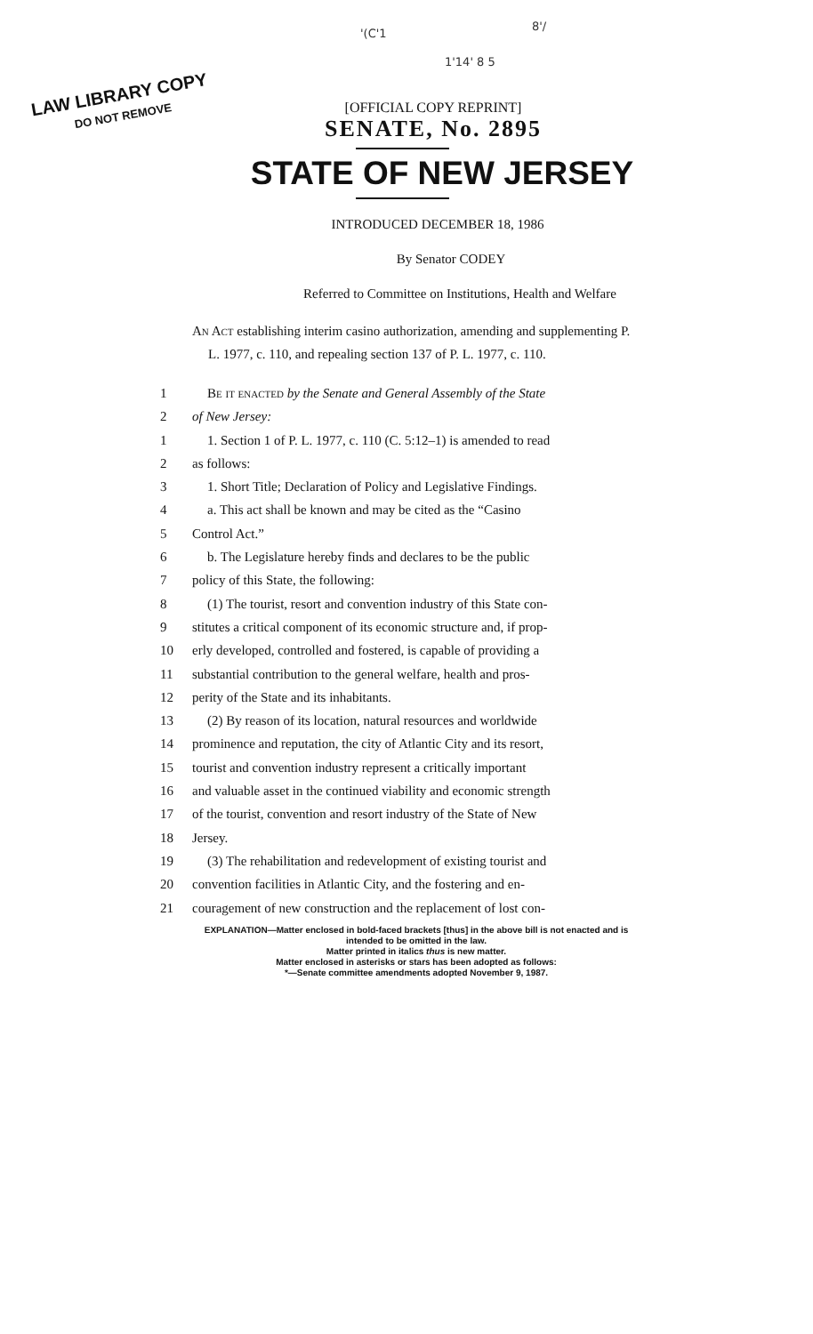'(C'1
8'/
1'14' 8 5
LAW LIBRARY COPY
DO NOT REMOVE
[OFFICIAL COPY REPRINT]
SENATE, No. 2895
STATE OF NEW JERSEY
INTRODUCED DECEMBER 18, 1986
By Senator CODEY
Referred to Committee on Institutions, Health and Welfare
An Act establishing interim casino authorization, amending and supplementing P. L. 1977, c. 110, and repealing section 137 of P. L. 1977, c. 110.
1 Be it enacted by the Senate and General Assembly of the State
2 of New Jersey:
1 1. Section 1 of P. L. 1977, c. 110 (C. 5:12–1) is amended to read
2 as follows:
3 1. Short Title; Declaration of Policy and Legislative Findings.
4 a. This act shall be known and may be cited as the “Casino
5 Control Act.”
6 b. The Legislature hereby finds and declares to be the public
7 policy of this State, the following:
8 (1) The tourist, resort and convention industry of this State con-
9 stitutes a critical component of its economic structure and, if prop-
10 erly developed, controlled and fostered, is capable of providing a
11 substantial contribution to the general welfare, health and pros-
12 perity of the State and its inhabitants.
13 (2) By reason of its location, natural resources and worldwide
14 prominence and reputation, the city of Atlantic City and its resort,
15 tourist and convention industry represent a critically important
16 and valuable asset in the continued viability and economic strength
17 of the tourist, convention and resort industry of the State of New
18 Jersey.
19 (3) The rehabilitation and redevelopment of existing tourist and
20 convention facilities in Atlantic City, and the fostering and en-
21 couragement of new construction and the replacement of lost con-
EXPLANATION—Matter enclosed in bold-faced brackets [thus] in the above bill is not enacted and is intended to be omitted in the law.
Matter printed in italics thus is new matter.
Matter enclosed in asterisks or stars has been adopted as follows:
*—Senate committee amendments adopted November 9, 1987.